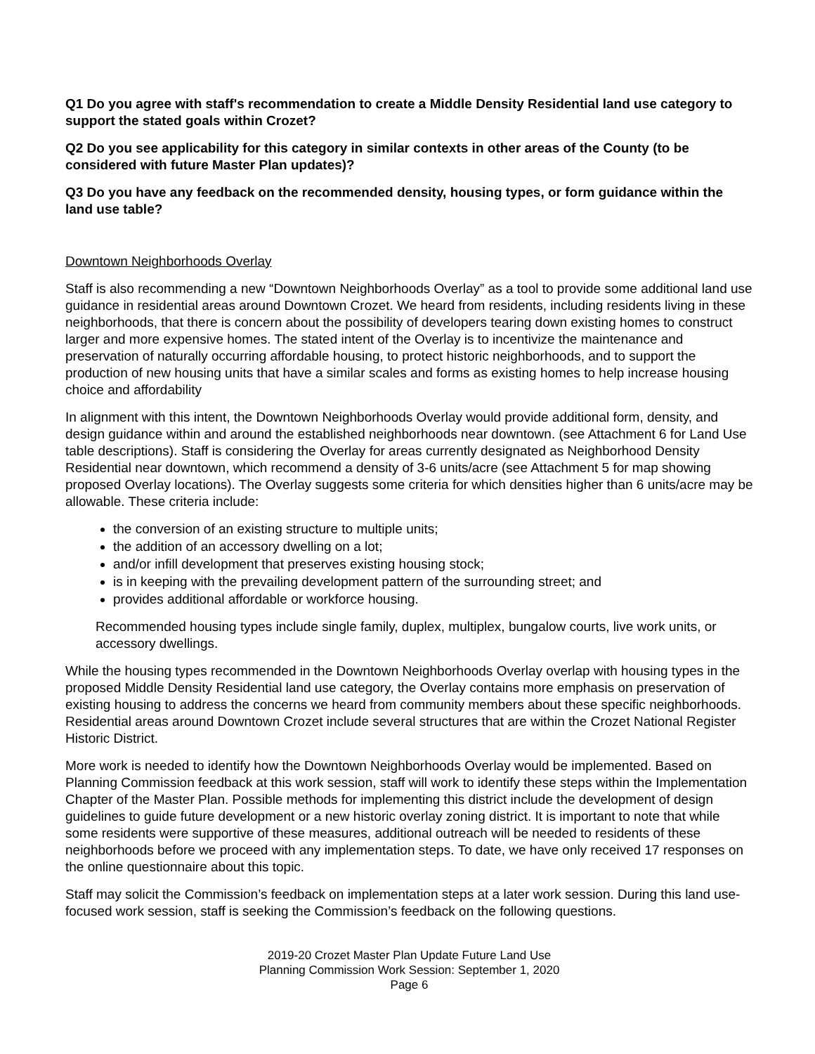Q1 Do you agree with staff's recommendation to create a Middle Density Residential land use category to support the stated goals within Crozet?
Q2 Do you see applicability for this category in similar contexts in other areas of the County (to be considered with future Master Plan updates)?
Q3 Do you have any feedback on the recommended density, housing types, or form guidance within the land use table?
Downtown Neighborhoods Overlay
Staff is also recommending a new “Downtown Neighborhoods Overlay” as a tool to provide some additional land use guidance in residential areas around Downtown Crozet. We heard from residents, including residents living in these neighborhoods, that there is concern about the possibility of developers tearing down existing homes to construct larger and more expensive homes. The stated intent of the Overlay is to incentivize the maintenance and preservation of naturally occurring affordable housing, to protect historic neighborhoods, and to support the production of new housing units that have a similar scales and forms as existing homes to help increase housing choice and affordability
In alignment with this intent, the Downtown Neighborhoods Overlay would provide additional form, density, and design guidance within and around the established neighborhoods near downtown. (see Attachment 6 for Land Use table descriptions). Staff is considering the Overlay for areas currently designated as Neighborhood Density Residential near downtown, which recommend a density of 3-6 units/acre (see Attachment 5 for map showing proposed Overlay locations). The Overlay suggests some criteria for which densities higher than 6 units/acre may be allowable. These criteria include:
the conversion of an existing structure to multiple units;
the addition of an accessory dwelling on a lot;
and/or infill development that preserves existing housing stock;
is in keeping with the prevailing development pattern of the surrounding street; and
provides additional affordable or workforce housing.
Recommended housing types include single family, duplex, multiplex, bungalow courts, live work units, or accessory dwellings.
While the housing types recommended in the Downtown Neighborhoods Overlay overlap with housing types in the proposed Middle Density Residential land use category, the Overlay contains more emphasis on preservation of existing housing to address the concerns we heard from community members about these specific neighborhoods. Residential areas around Downtown Crozet include several structures that are within the Crozet National Register Historic District.
More work is needed to identify how the Downtown Neighborhoods Overlay would be implemented. Based on Planning Commission feedback at this work session, staff will work to identify these steps within the Implementation Chapter of the Master Plan. Possible methods for implementing this district include the development of design guidelines to guide future development or a new historic overlay zoning district. It is important to note that while some residents were supportive of these measures, additional outreach will be needed to residents of these neighborhoods before we proceed with any implementation steps. To date, we have only received 17 responses on the online questionnaire about this topic.
Staff may solicit the Commission’s feedback on implementation steps at a later work session. During this land use-focused work session, staff is seeking the Commission’s feedback on the following questions.
2019-20 Crozet Master Plan Update Future Land Use
Planning Commission Work Session: September 1, 2020
Page 6